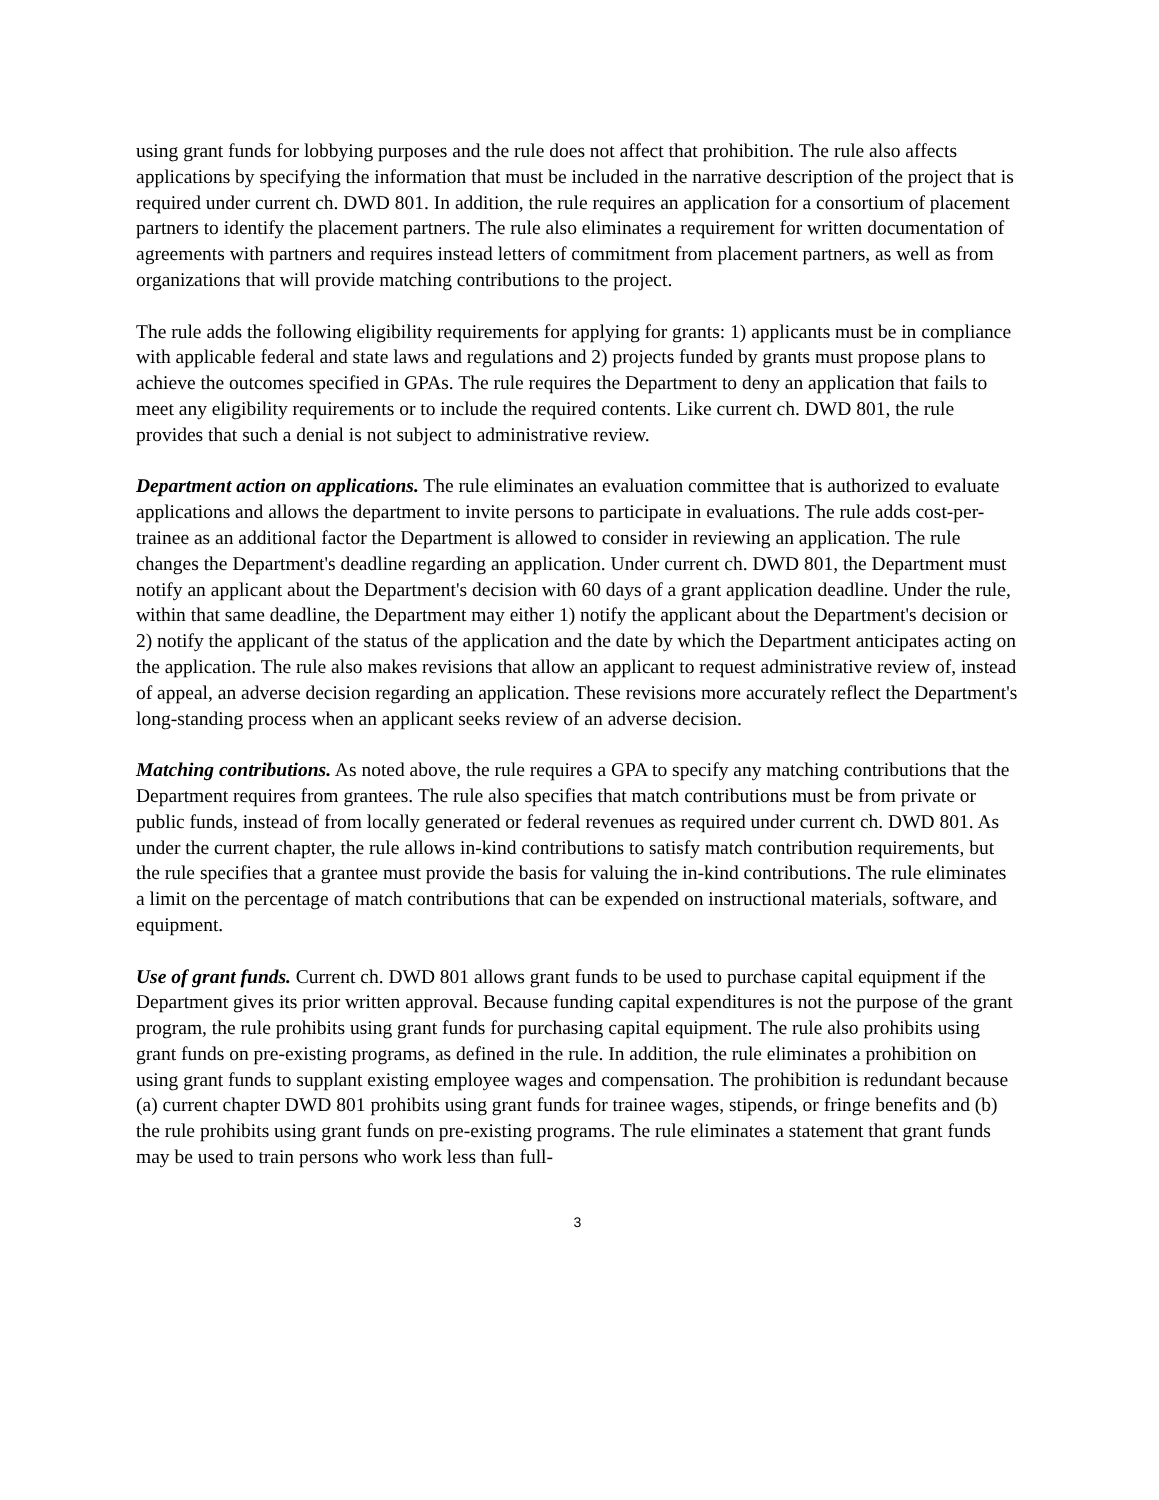using grant funds for lobbying purposes and the rule does not affect that prohibition. The rule also affects applications by specifying the information that must be included in the narrative description of the project that is required under current ch. DWD 801. In addition, the rule requires an application for a consortium of placement partners to identify the placement partners. The rule also eliminates a requirement for written documentation of agreements with partners and requires instead letters of commitment from placement partners, as well as from organizations that will provide matching contributions to the project.
The rule adds the following eligibility requirements for applying for grants: 1) applicants must be in compliance with applicable federal and state laws and regulations and 2) projects funded by grants must propose plans to achieve the outcomes specified in GPAs. The rule requires the Department to deny an application that fails to meet any eligibility requirements or to include the required contents. Like current ch. DWD 801, the rule provides that such a denial is not subject to administrative review.
Department action on applications. The rule eliminates an evaluation committee that is authorized to evaluate applications and allows the department to invite persons to participate in evaluations. The rule adds cost-per-trainee as an additional factor the Department is allowed to consider in reviewing an application. The rule changes the Department's deadline regarding an application. Under current ch. DWD 801, the Department must notify an applicant about the Department's decision with 60 days of a grant application deadline. Under the rule, within that same deadline, the Department may either 1) notify the applicant about the Department's decision or 2) notify the applicant of the status of the application and the date by which the Department anticipates acting on the application. The rule also makes revisions that allow an applicant to request administrative review of, instead of appeal, an adverse decision regarding an application. These revisions more accurately reflect the Department's long-standing process when an applicant seeks review of an adverse decision.
Matching contributions. As noted above, the rule requires a GPA to specify any matching contributions that the Department requires from grantees. The rule also specifies that match contributions must be from private or public funds, instead of from locally generated or federal revenues as required under current ch. DWD 801. As under the current chapter, the rule allows in-kind contributions to satisfy match contribution requirements, but the rule specifies that a grantee must provide the basis for valuing the in-kind contributions. The rule eliminates a limit on the percentage of match contributions that can be expended on instructional materials, software, and equipment.
Use of grant funds. Current ch. DWD 801 allows grant funds to be used to purchase capital equipment if the Department gives its prior written approval. Because funding capital expenditures is not the purpose of the grant program, the rule prohibits using grant funds for purchasing capital equipment. The rule also prohibits using grant funds on pre-existing programs, as defined in the rule. In addition, the rule eliminates a prohibition on using grant funds to supplant existing employee wages and compensation. The prohibition is redundant because (a) current chapter DWD 801 prohibits using grant funds for trainee wages, stipends, or fringe benefits and (b) the rule prohibits using grant funds on pre-existing programs. The rule eliminates a statement that grant funds may be used to train persons who work less than full-
3